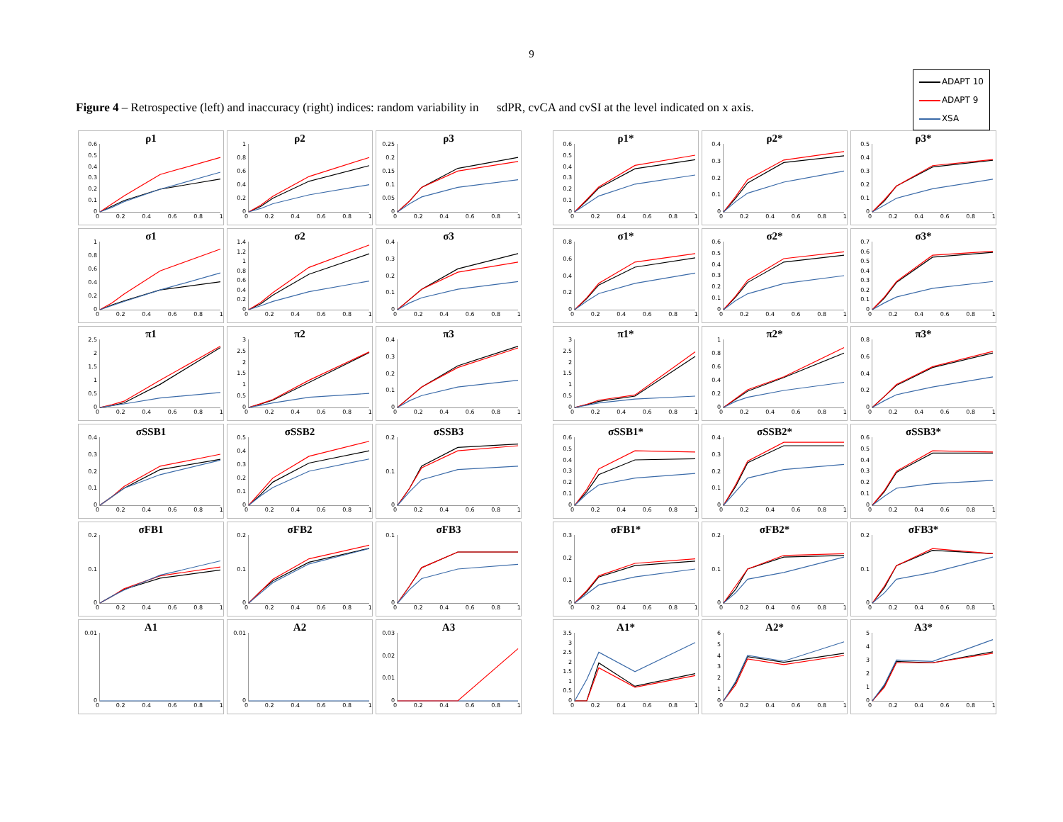9
Figure 4 – Retrospective (left) and inaccuracy (right) indices: random variability in sdPR, cvCA and cvSI at the level indicated on x axis.
ADAPT 10
ADAPT 9
XSA
ρ1
0.6
0.5
0.4
0.3
0.2
0.1
0
0 0.2 0.4 0.6 0.8 1
ρ2
1
0.8
0.6
0.4
0.2
0
0 0.2 0.4 0.6 0.8 1
ρ3
0.25
0.2
0.15
0.1
0.05
0
0 0.2 0.4 0.6 0.8 1
σ1
1
0.8
0.6
0.4
0.2
0
0 0.2 0.4 0.6 0.8 1
σ2
1.4
1.2
1
0.8
0.6
0.4
0.2
0
0 0.2 0.4 0.6 0.8 1
σ3
0.4
0.3
0.2
0.1
0
0 0.2 0.4 0.6 0.8 1
π1
2.5
2
1.5
1
0.5
0
0 0.2 0.4 0.6 0.8 1
π2
3
2.5
2
1.5
1
0.5
0
0 0.2 0.4 0.6 0.8 1
π3
0.4
0.3
0.2
0.1
0
0 0.2 0.4 0.6 0.8 1
σSSB1
0.4
0.3
0.2
0.1
0
0 0.2 0.4 0.6 0.8 1
σSSB2
0.5
0.4
0.3
0.2
0.1
0
0 0.2 0.4 0.6 0.8 1
σSSB3
0.2
0.1
0
0 0.2 0.4 0.6 0.8 1
σFB1
0.2
0.1
0
0 0.2 0.4 0.6 0.8 1
σFB2
0.2
0.1
0
0 0.2 0.4 0.6 0.8 1
σFB3
0.1
0
0 0.2 0.4 0.6 0.8 1
A1
0.01
0
0 0.2 0.4 0.6 0.8 1
A2
0.01
0
0 0.2 0.4 0.6 0.8 1
A3
0.03
0.02
0.01
0
0 0.2 0.4 0.6 0.8 1
ρ1*
0.6
0.5
0.4
0.3
0.2
0.1
0
0 0.2 0.4 0.6 0.8 1
ρ2*
0.4
0.3
0.2
0.1
0
0 0.2 0.4 0.6 0.8 1
ρ3*
0.5
0.4
0.3
0.2
0.1
0
0 0.2 0.4 0.6 0.8 1
σ1*
0.8
0.6
0.4
0.2
0
0 0.2 0.4 0.6 0.8 1
σ2*
0.6
0.5
0.4
0.3
0.2
0.1
0
0 0.2 0.4 0.6 0.8 1
σ3*
0.7
0.6
0.5
0.4
0.3
0.2
0.1
0
0 0.2 0.4 0.6 0.8 1
π1*
3
2.5
2
1.5
1
0.5
0
0 0.2 0.4 0.6 0.8 1
π2*
1
0.8
0.6
0.4
0.2
0
0 0.2 0.4 0.6 0.8 1
π3*
0.8
0.6
0.4
0.2
0
0 0.2 0.4 0.6 0.8 1
σSSB1*
0.6
0.5
0.4
0.3
0.2
0.1
0
0 0.2 0.4 0.6 0.8 1
σSSB2*
0.4
0.3
0.2
0.1
0
0 0.2 0.4 0.6 0.8 1
σSSB3*
0.6
0.5
0.4
0.3
0.2
0.1
0
0 0.2 0.4 0.6 0.8 1
σFB1*
0.3
0.2
0.1
0
0 0.2 0.4 0.6 0.8 1
σFB2*
0.2
0.1
0
0 0.2 0.4 0.6 0.8 1
σFB3*
0.2
0.1
0
0 0.2 0.4 0.6 0.8 1
A1*
3.5
3
2.5
2
1.5
1
0.5
0
0 0.2 0.4 0.6 0.8 1
A2*
6
5
4
3
2
1
0
0 0.2 0.4 0.6 0.8 1
A3*
5
4
3
2
1
0
0 0.2 0.4 0.6 0.8 1